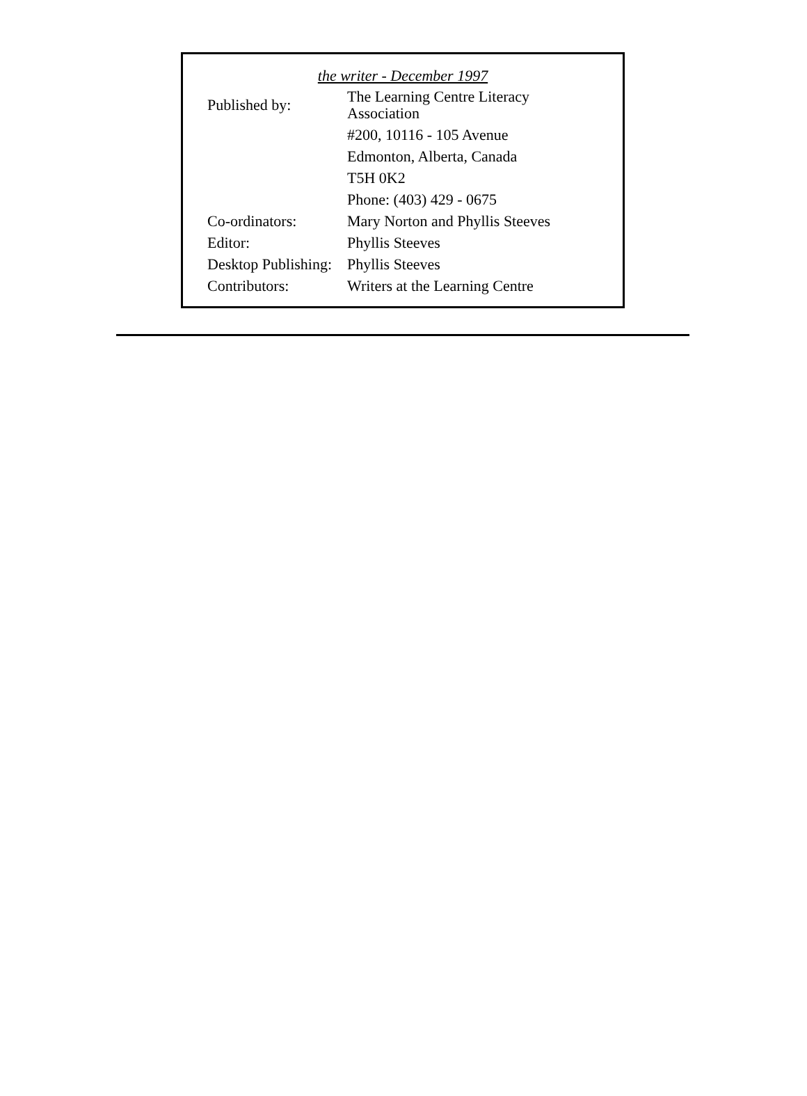the writer - December 1997
| Published by: | The Learning Centre Literacy Association |
| | #200, 10116 - 105 Avenue |
| | Edmonton, Alberta, Canada |
| | T5H 0K2 |
| | Phone: (403) 429 - 0675 |
| Co-ordinators: | Mary Norton and Phyllis Steeves |
| Editor: | Phyllis Steeves |
| Desktop Publishing: | Phyllis Steeves |
| Contributors: | Writers at the Learning Centre |